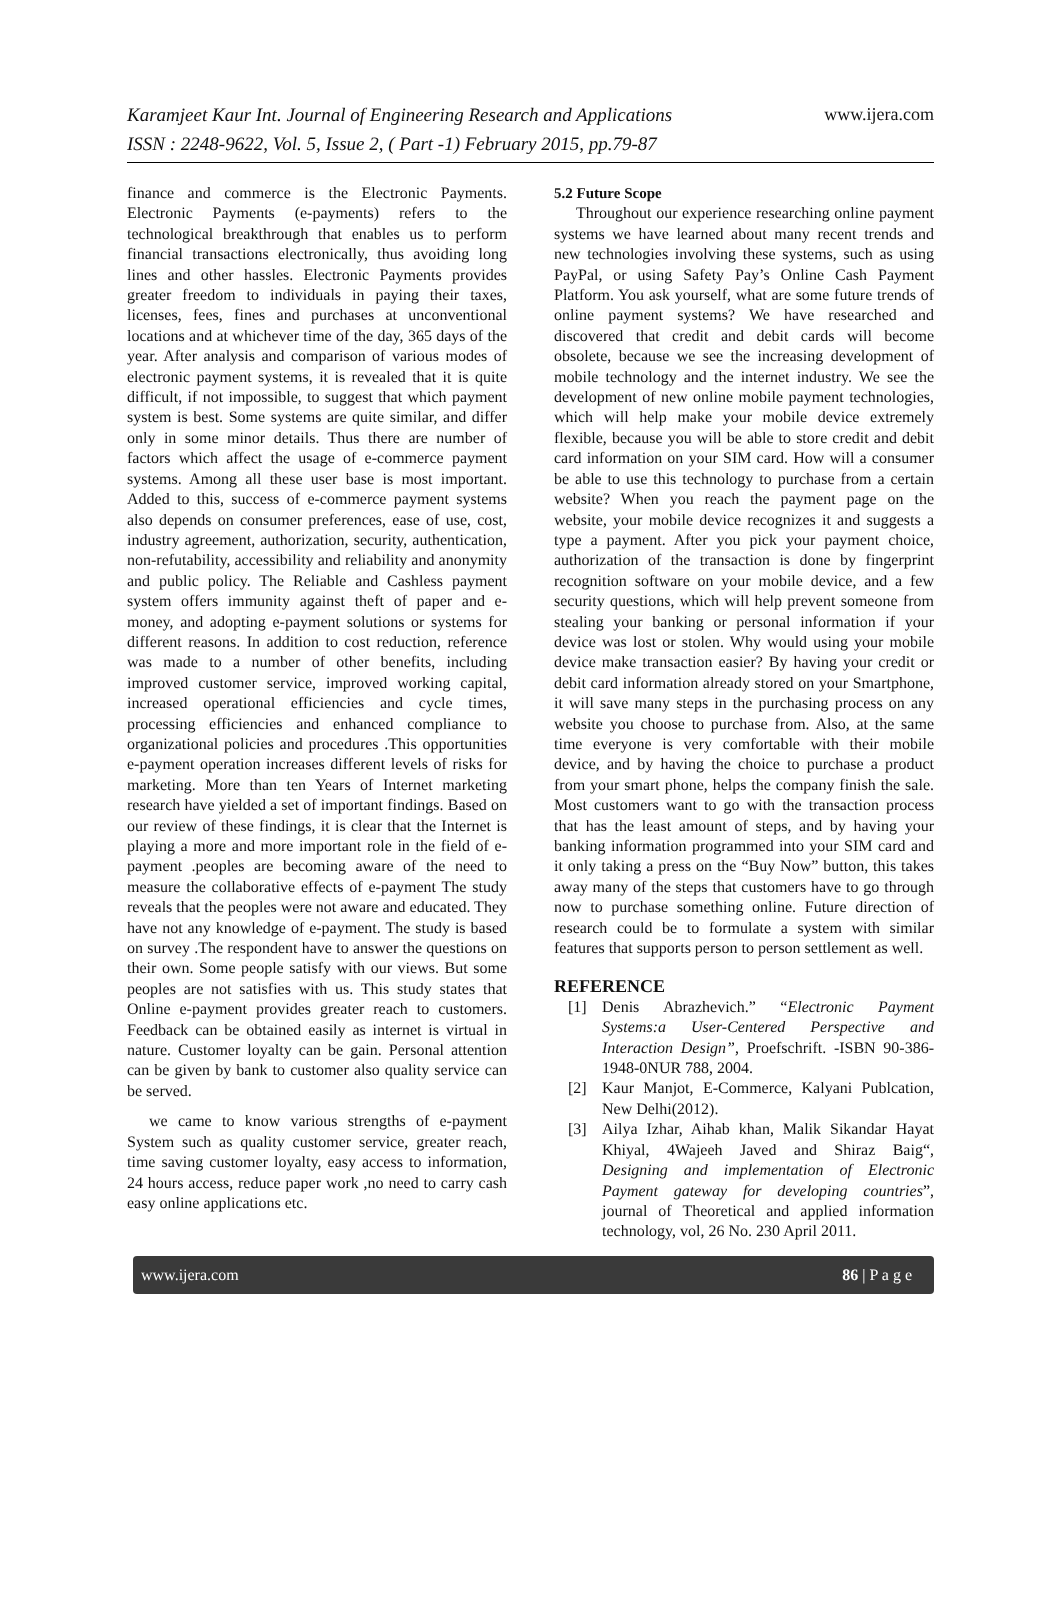Karamjeet Kaur Int. Journal of Engineering Research and Applications
www.ijera.com
ISSN : 2248-9622, Vol. 5, Issue 2, ( Part -1) February 2015, pp.79-87
finance and commerce is the Electronic Payments. Electronic Payments (e-payments) refers to the technological breakthrough that enables us to perform financial transactions electronically, thus avoiding long lines and other hassles. Electronic Payments provides greater freedom to individuals in paying their taxes, licenses, fees, fines and purchases at unconventional locations and at whichever time of the day, 365 days of the year. After analysis and comparison of various modes of electronic payment systems, it is revealed that it is quite difficult, if not impossible, to suggest that which payment system is best. Some systems are quite similar, and differ only in some minor details. Thus there are number of factors which affect the usage of e-commerce payment systems. Among all these user base is most important. Added to this, success of e-commerce payment systems also depends on consumer preferences, ease of use, cost, industry agreement, authorization, security, authentication, non-refutability, accessibility and reliability and anonymity and public policy. The Reliable and Cashless payment system offers immunity against theft of paper and e-money, and adopting e-payment solutions or systems for different reasons. In addition to cost reduction, reference was made to a number of other benefits, including improved customer service, improved working capital, increased operational efficiencies and cycle times, processing efficiencies and enhanced compliance to organizational policies and procedures .This opportunities e-payment operation increases different levels of risks for marketing. More than ten Years of Internet marketing research have yielded a set of important findings. Based on our review of these findings, it is clear that the Internet is playing a more and more important role in the field of e-payment .peoples are becoming aware of the need to measure the collaborative effects of e-payment The study reveals that the peoples were not aware and educated. They have not any knowledge of e-payment. The study is based on survey .The respondent have to answer the questions on their own. Some people satisfy with our views. But some peoples are not satisfies with us. This study states that Online e-payment provides greater reach to customers. Feedback can be obtained easily as internet is virtual in nature. Customer loyalty can be gain. Personal attention can be given by bank to customer also quality service can be served.
we came to know various strengths of e-payment System such as quality customer service, greater reach, time saving customer loyalty, easy access to information, 24 hours access, reduce paper work ,no need to carry cash easy online applications etc.
5.2 Future Scope
Throughout our experience researching online payment systems we have learned about many recent trends and new technologies involving these systems, such as using PayPal, or using Safety Pay’s Online Cash Payment Platform. You ask yourself, what are some future trends of online payment systems? We have researched and discovered that credit and debit cards will become obsolete, because we see the increasing development of mobile technology and the internet industry. We see the development of new online mobile payment technologies, which will help make your mobile device extremely flexible, because you will be able to store credit and debit card information on your SIM card. How will a consumer be able to use this technology to purchase from a certain website? When you reach the payment page on the website, your mobile device recognizes it and suggests a type a payment. After you pick your payment choice, authorization of the transaction is done by fingerprint recognition software on your mobile device, and a few security questions, which will help prevent someone from stealing your banking or personal information if your device was lost or stolen. Why would using your mobile device make transaction easier? By having your credit or debit card information already stored on your Smartphone, it will save many steps in the purchasing process on any website you choose to purchase from. Also, at the same time everyone is very comfortable with their mobile device, and by having the choice to purchase a product from your smart phone, helps the company finish the sale. Most customers want to go with the transaction process that has the least amount of steps, and by having your banking information programmed into your SIM card and it only taking a press on the “Buy Now” button, this takes away many of the steps that customers have to go through now to purchase something online. Future direction of research could be to formulate a system with similar features that supports person to person settlement as well.
REFERENCE
[1] Denis Abrazhevich.” “Electronic Payment Systems:a User-Centered Perspective and Interaction Design”, Proefschrift. -ISBN 90-386-1948-0NUR 788, 2004.
[2] Kaur Manjot, E-Commerce, Kalyani Publcation, New Delhi(2012).
[3] Ailya Izhar, Aihab khan, Malik Sikandar Hayat Khiyal, 4Wajeeh Javed and Shiraz Baig“, Designing and implementation of Electronic Payment gateway for developing countries”, journal of Theoretical and applied information technology, vol, 26 No. 230 April 2011.
www.ijera.com 86 | P a g e